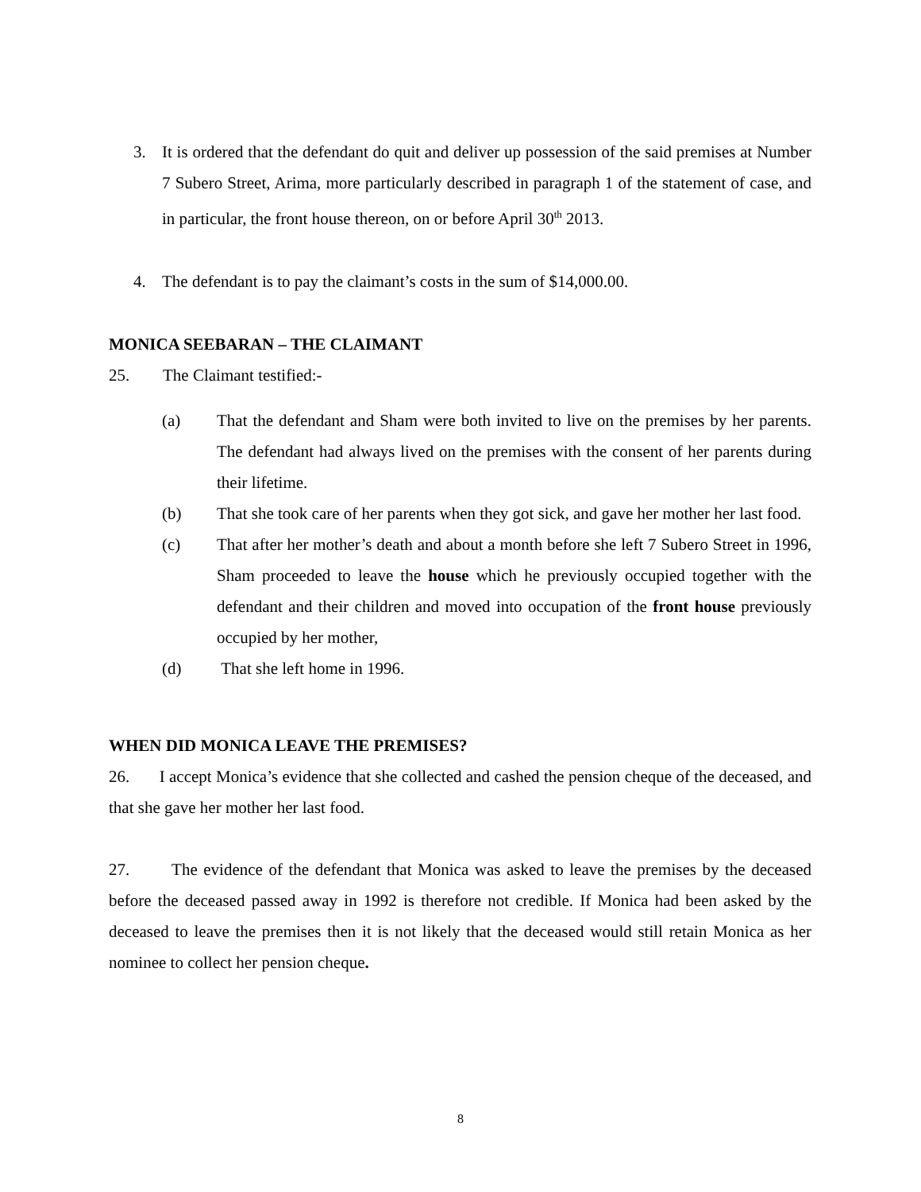3. It is ordered that the defendant do quit and deliver up possession of the said premises at Number 7 Subero Street, Arima, more particularly described in paragraph 1 of the statement of case, and in particular, the front house thereon, on or before April 30<sup>th</sup> 2013.
4. The defendant is to pay the claimant’s costs in the sum of $14,000.00.
MONICA SEEBARAN – THE CLAIMANT
25. The Claimant testified:-
(a) That the defendant and Sham were both invited to live on the premises by her parents. The defendant had always lived on the premises with the consent of her parents during their lifetime.
(b) That she took care of her parents when they got sick, and gave her mother her last food.
(c) That after her mother’s death and about a month before she left 7 Subero Street in 1996, Sham proceeded to leave the house which he previously occupied together with the defendant and their children and moved into occupation of the front house previously occupied by her mother,
(d) That she left home in 1996.
WHEN DID MONICA LEAVE THE PREMISES?
26. I accept Monica’s evidence that she collected and cashed the pension cheque of the deceased, and that she gave her mother her last food.
27. The evidence of the defendant that Monica was asked to leave the premises by the deceased before the deceased passed away in 1992 is therefore not credible. If Monica had been asked by the deceased to leave the premises then it is not likely that the deceased would still retain Monica as her nominee to collect her pension cheque.
8